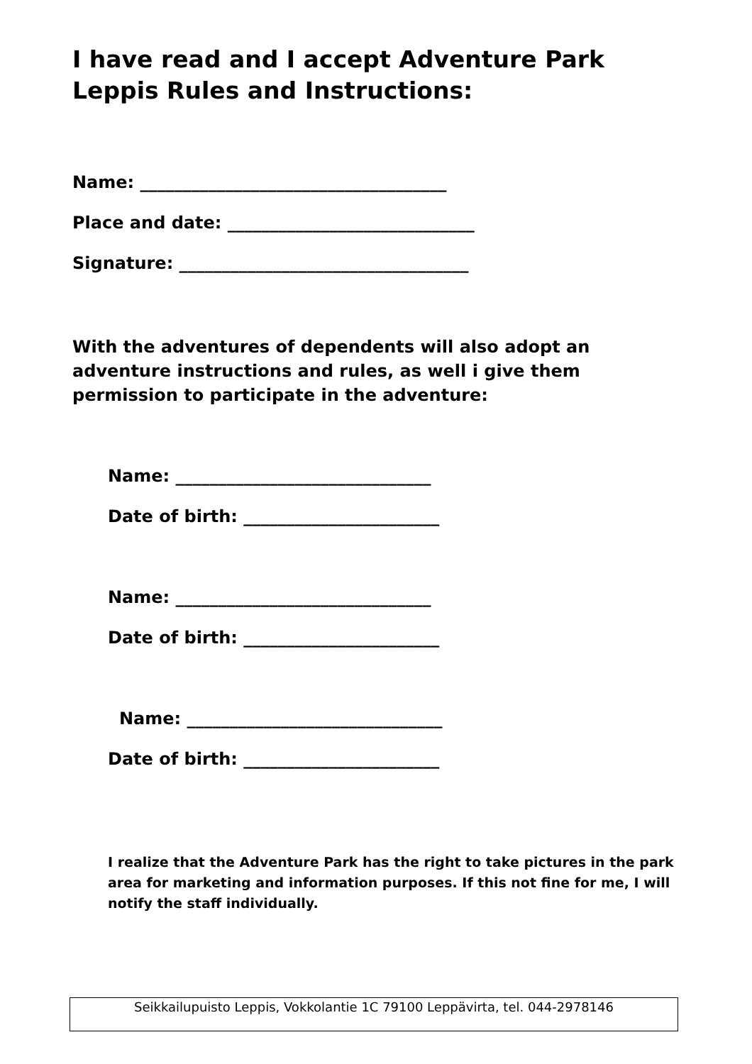I have read and I accept Adventure Park Leppis Rules and Instructions:
Name: ____________________________________
Place and date: _____________________________
Signature: __________________________________
With the adventures of dependents will also adopt an adventure instructions and rules, as well i give them permission to participate in the adventure:
Name: ______________________________
Date of birth: _______________________
Name: ______________________________
Date of birth: _______________________
Name: ______________________________
Date of birth: _______________________
I realize that the Adventure Park has the right to take pictures in the park area for marketing and information purposes. If this not fine for me, I will notify the staff individually.
Seikkailupuisto Leppis, Vokkolantie 1C 79100 Leppävirta, tel. 044-2978146